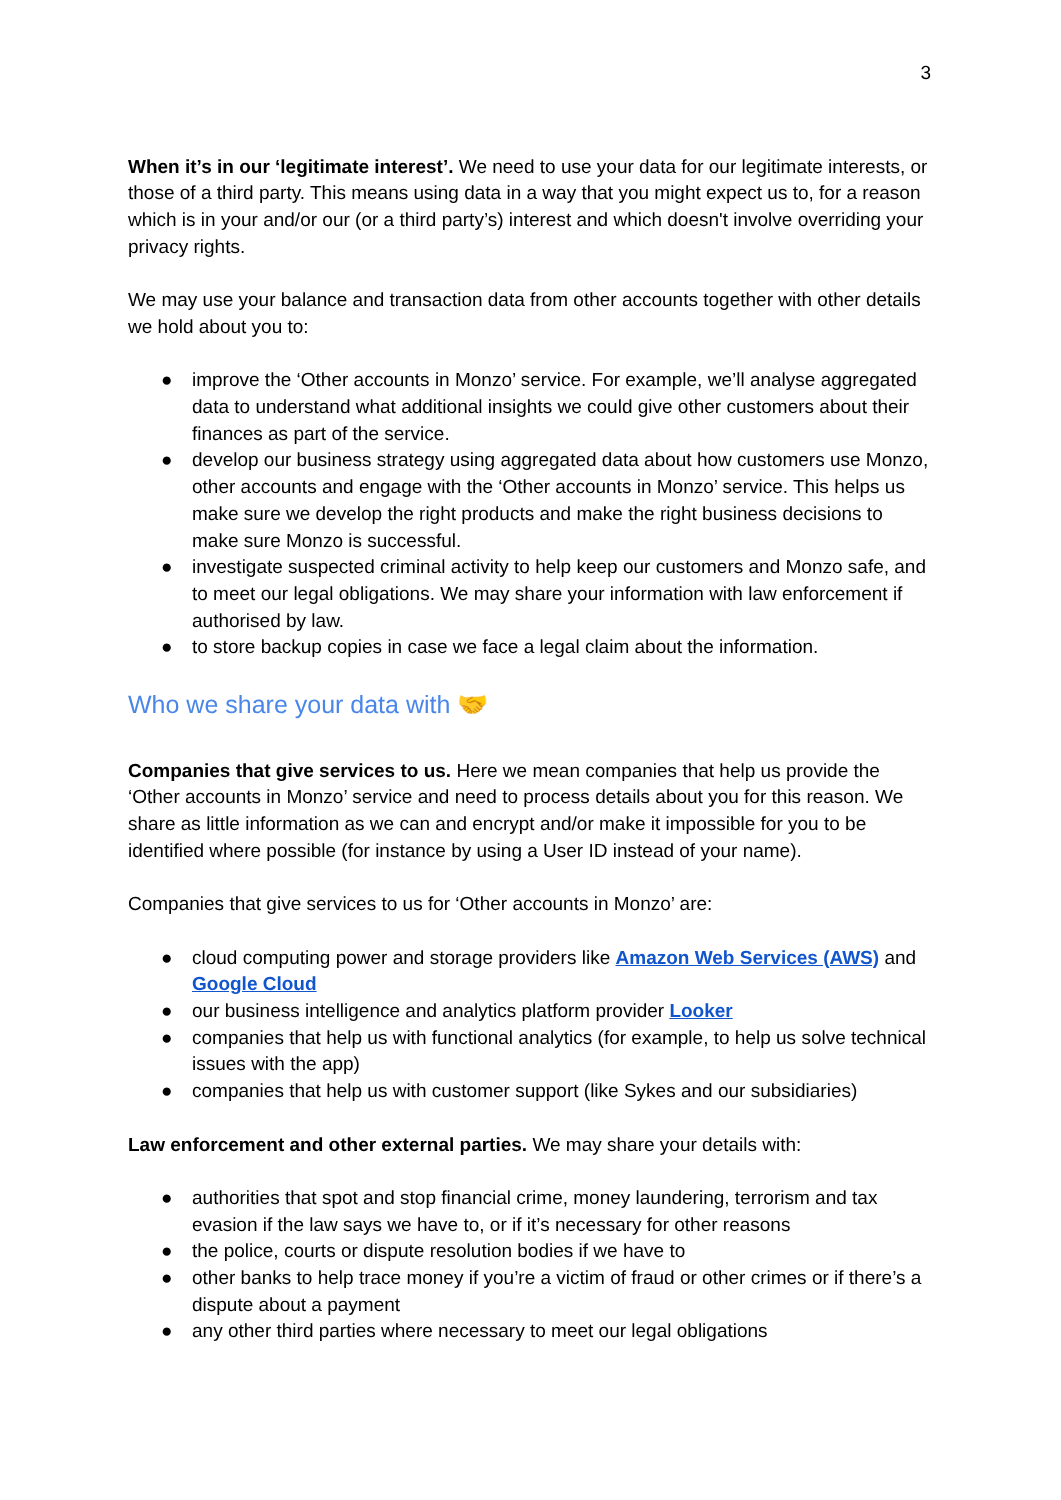3
When it’s in our ‘legitimate interest’. We need to use your data for our legitimate interests, or those of a third party. This means using data in a way that you might expect us to, for a reason which is in your and/or our (or a third party’s) interest and which doesn't involve overriding your privacy rights.
We may use your balance and transaction data from other accounts together with other details we hold about you to:
● improve the ‘Other accounts in Monzo’ service. For example, we’ll analyse aggregated data to understand what additional insights we could give other customers about their finances as part of the service.
● develop our business strategy using aggregated data about how customers use Monzo, other accounts and engage with the ‘Other accounts in Monzo’ service. This helps us make sure we develop the right products and make the right business decisions to make sure Monzo is successful.
● investigate suspected criminal activity to help keep our customers and Monzo safe, and to meet our legal obligations. We may share your information with law enforcement if authorised by law.
● to store backup copies in case we face a legal claim about the information.
Who we share your data with 🤝
Companies that give services to us. Here we mean companies that help us provide the ‘Other accounts in Monzo’ service and need to process details about you for this reason. We share as little information as we can and encrypt and/or make it impossible for you to be identified where possible (for instance by using a User ID instead of your name).
Companies that give services to us for ‘Other accounts in Monzo’ are:
● cloud computing power and storage providers like Amazon Web Services (AWS) and Google Cloud
● our business intelligence and analytics platform provider Looker
● companies that help us with functional analytics (for example, to help us solve technical issues with the app)
● companies that help us with customer support (like Sykes and our subsidiaries)
Law enforcement and other external parties. We may share your details with:
● authorities that spot and stop financial crime, money laundering, terrorism and tax evasion if the law says we have to, or if it’s necessary for other reasons
● the police, courts or dispute resolution bodies if we have to
● other banks to help trace money if you’re a victim of fraud or other crimes or if there’s a dispute about a payment
● any other third parties where necessary to meet our legal obligations